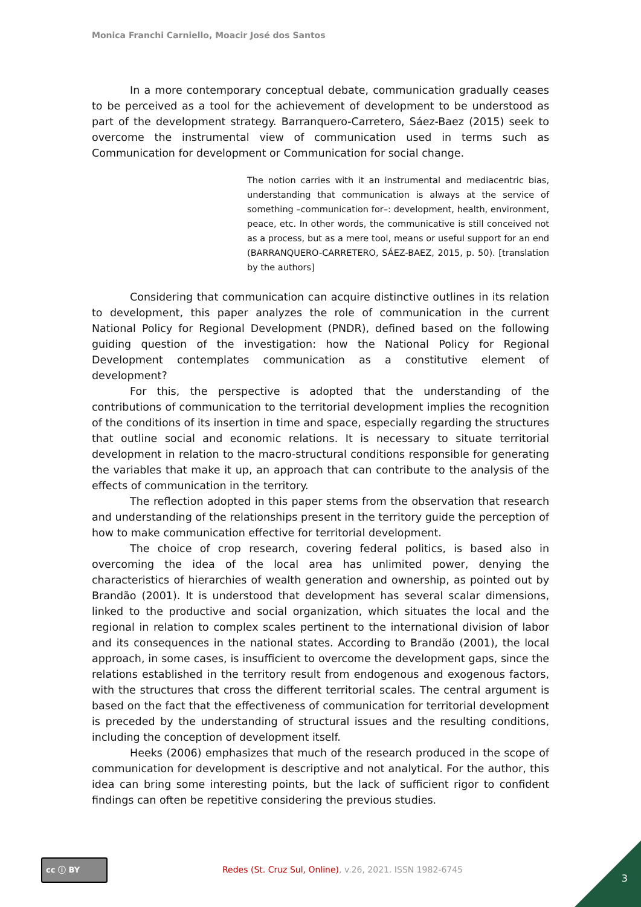Monica Franchi Carniello, Moacir José dos Santos
In a more contemporary conceptual debate, communication gradually ceases to be perceived as a tool for the achievement of development to be understood as part of the development strategy. Barranquero-Carretero, Sáez-Baez (2015) seek to overcome the instrumental view of communication used in terms such as Communication for development or Communication for social change.
The notion carries with it an instrumental and mediacentric bias, understanding that communication is always at the service of something –communication for–: development, health, environment, peace, etc. In other words, the communicative is still conceived not as a process, but as a mere tool, means or useful support for an end (BARRANQUERO-CARRETERO, SÁEZ-BAEZ, 2015, p. 50). [translation by the authors]
Considering that communication can acquire distinctive outlines in its relation to development, this paper analyzes the role of communication in the current National Policy for Regional Development (PNDR), defined based on the following guiding question of the investigation: how the National Policy for Regional Development contemplates communication as a constitutive element of development?
For this, the perspective is adopted that the understanding of the contributions of communication to the territorial development implies the recognition of the conditions of its insertion in time and space, especially regarding the structures that outline social and economic relations. It is necessary to situate territorial development in relation to the macro-structural conditions responsible for generating the variables that make it up, an approach that can contribute to the analysis of the effects of communication in the territory.
The reflection adopted in this paper stems from the observation that research and understanding of the relationships present in the territory guide the perception of how to make communication effective for territorial development.
The choice of crop research, covering federal politics, is based also in overcoming the idea of the local area has unlimited power, denying the characteristics of hierarchies of wealth generation and ownership, as pointed out by Brandão (2001). It is understood that development has several scalar dimensions, linked to the productive and social organization, which situates the local and the regional in relation to complex scales pertinent to the international division of labor and its consequences in the national states. According to Brandão (2001), the local approach, in some cases, is insufficient to overcome the development gaps, since the relations established in the territory result from endogenous and exogenous factors, with the structures that cross the different territorial scales. The central argument is based on the fact that the effectiveness of communication for territorial development is preceded by the understanding of structural issues and the resulting conditions, including the conception of development itself.
Heeks (2006) emphasizes that much of the research produced in the scope of communication for development is descriptive and not analytical. For the author, this idea can bring some interesting points, but the lack of sufficient rigor to confident findings can often be repetitive considering the previous studies.
cc ⓘ BY
Redes (St. Cruz Sul, Online), v.26, 2021. ISSN 1982-6745
3